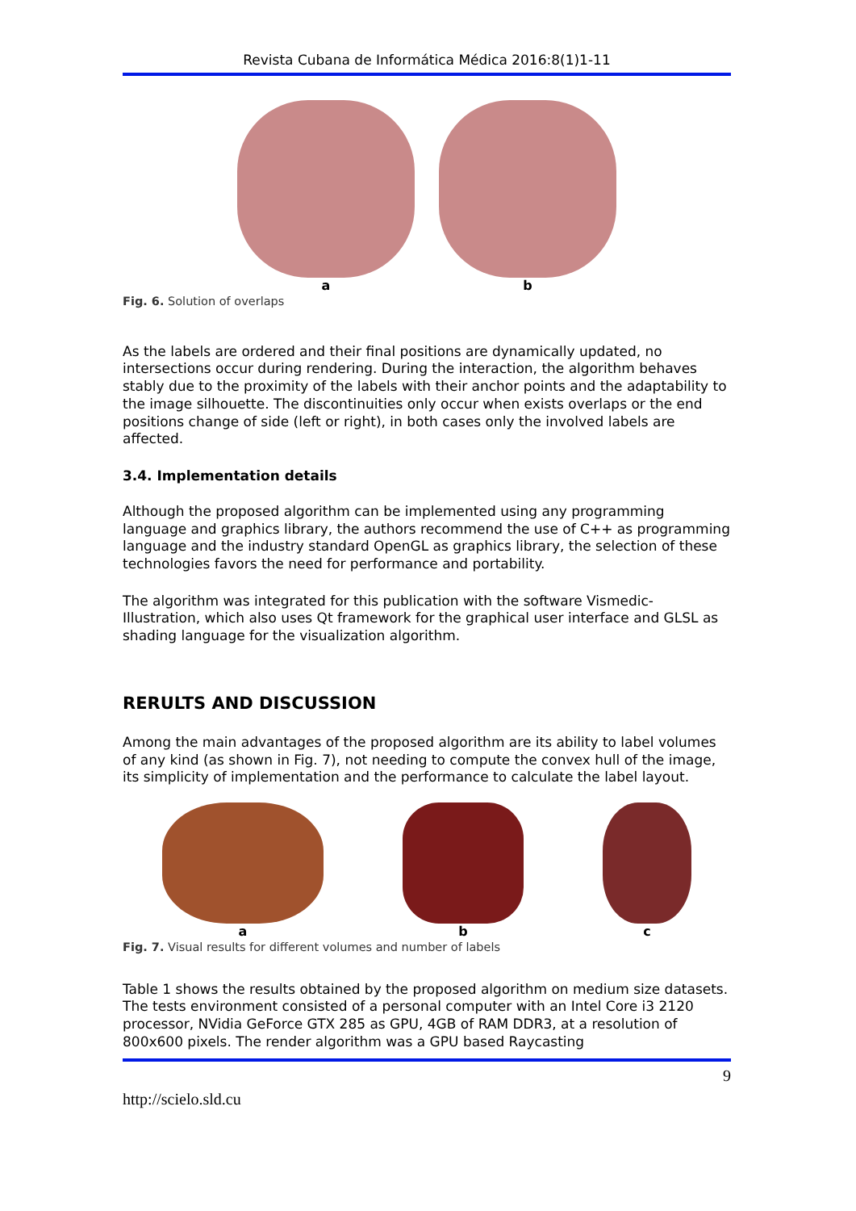Revista Cubana de Informática Médica 2016:8(1)1-11
a b
Fig. 6. Solution of overlaps
As the labels are ordered and their final positions are dynamically updated, no intersections occur during rendering. During the interaction, the algorithm behaves stably due to the proximity of the labels with their anchor points and the adaptability to the image silhouette. The discontinuities only occur when exists overlaps or the end positions change of side (left or right), in both cases only the involved labels are affected.
3.4. Implementation details
Although the proposed algorithm can be implemented using any programming language and graphics library, the authors recommend the use of C++ as programming language and the industry standard OpenGL as graphics library, the selection of these technologies favors the need for performance and portability.
The algorithm was integrated for this publication with the software Vismedic-Illustration, which also uses Qt framework for the graphical user interface and GLSL as shading language for the visualization algorithm.
RERULTS AND DISCUSSION
Among the main advantages of the proposed algorithm are its ability to label volumes of any kind (as shown in Fig. 7), not needing to compute the convex hull of the image, its simplicity of implementation and the performance to calculate the label layout.
a b c
Fig. 7. Visual results for different volumes and number of labels
Table 1 shows the results obtained by the proposed algorithm on medium size datasets. The tests environment consisted of a personal computer with an Intel Core i3 2120 processor, NVidia GeForce GTX 285 as GPU, 4GB of RAM DDR3, at a resolution of 800x600 pixels. The render algorithm was a GPU based Raycasting
9
http://scielo.sld.cu